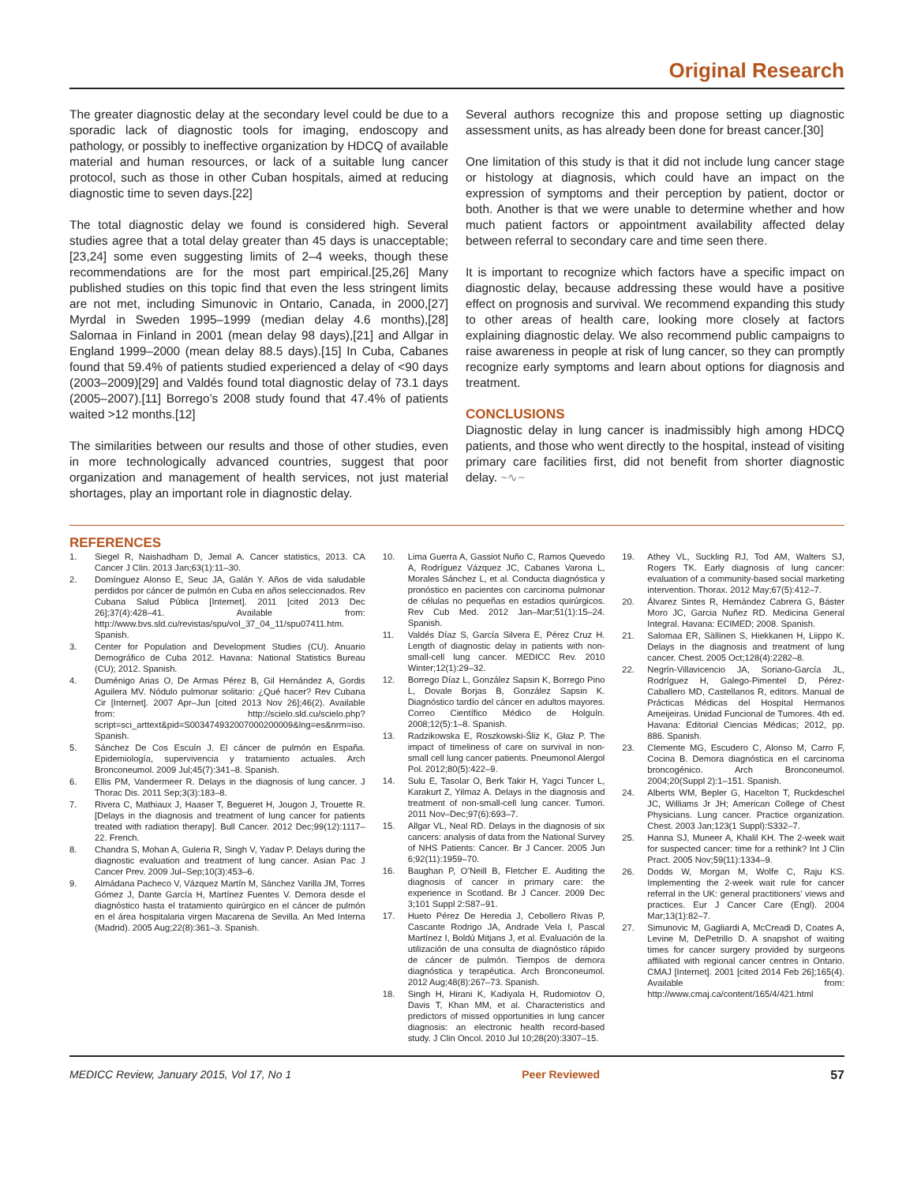Original Research
The greater diagnostic delay at the secondary level could be due to a sporadic lack of diagnostic tools for imaging, endoscopy and pathology, or possibly to ineffective organization by HDCQ of available material and human resources, or lack of a suitable lung cancer protocol, such as those in other Cuban hospitals, aimed at reducing diagnostic time to seven days.[22]
The total diagnostic delay we found is considered high. Several studies agree that a total delay greater than 45 days is unacceptable;[23,24] some even suggesting limits of 2–4 weeks, though these recommendations are for the most part empirical.[25,26] Many published studies on this topic find that even the less stringent limits are not met, including Simunovic in Ontario, Canada, in 2000,[27] Myrdal in Sweden 1995–1999 (median delay 4.6 months),[28] Salomaa in Finland in 2001 (mean delay 98 days),[21] and Allgar in England 1999–2000 (mean delay 88.5 days).[15] In Cuba, Cabanes found that 59.4% of patients studied experienced a delay of <90 days (2003–2009)[29] and Valdés found total diagnostic delay of 73.1 days (2005–2007).[11] Borrego’s 2008 study found that 47.4% of patients waited >12 months.[12]
The similarities between our results and those of other studies, even in more technologically advanced countries, suggest that poor organization and management of health services, not just material shortages, play an important role in diagnostic delay.
Several authors recognize this and propose setting up diagnostic assessment units, as has already been done for breast cancer.[30]
One limitation of this study is that it did not include lung cancer stage or histology at diagnosis, which could have an impact on the expression of symptoms and their perception by patient, doctor or both. Another is that we were unable to determine whether and how much patient factors or appointment availability affected delay between referral to secondary care and time seen there.
It is important to recognize which factors have a specific impact on diagnostic delay, because addressing these would have a positive effect on prognosis and survival. We recommend expanding this study to other areas of health care, looking more closely at factors explaining diagnostic delay. We also recommend public campaigns to raise awareness in people at risk of lung cancer, so they can promptly recognize early symptoms and learn about options for diagnosis and treatment.
CONCLUSIONS
Diagnostic delay in lung cancer is inadmissibly high among HDCQ patients, and those who went directly to the hospital, instead of visiting primary care facilities first, did not benefit from shorter diagnostic delay. ~∿~
REFERENCES
1. Siegel R, Naishadham D, Jemal A. Cancer statistics, 2013. CA Cancer J Clin. 2013 Jan;63(1):11–30.
2. Domínguez Alonso E, Seuc JA, Galán Y. Años de vida saludable perdidos por cáncer de pulmón en Cuba en años seleccionados. Rev Cubana Salud Pública [Internet]. 2011 [cited 2013 Dec 26];37(4):428–41. Available from: http://www.bvs.sld.cu/revistas/spu/vol_37_04_11/spu07411.htm. Spanish.
3. Center for Population and Development Studies (CU). Anuario Demográfico de Cuba 2012. Havana: National Statistics Bureau (CU); 2012. Spanish.
4. Duménigo Arias O, De Armas Pérez B, Gil Hernández A, Gordis Aguilera MV. Nódulo pulmonar solitario: ¿Qué hacer? Rev Cubana Cir [Internet]. 2007 Apr–Jun [cited 2013 Nov 26];46(2). Available from: http://scielo.sld.cu/scielo.php?script=sci_arttext&pid=S003474932007000200009&lng=es&nrm=iso. Spanish.
5. Sánchez De Cos Escuín J. El cáncer de pulmón en España. Epidemiología, supervivencia y tratamiento actuales. Arch Bronconeumol. 2009 Jul;45(7):341–8. Spanish.
6. Ellis PM, Vandermeer R. Delays in the diagnosis of lung cancer. J Thorac Dis. 2011 Sep;3(3):183–8.
7. Rivera C, Mathiaux J, Haaser T, Begueret H, Jougon J, Trouette R. [Delays in the diagnosis and treatment of lung cancer for patients treated with radiation therapy]. Bull Cancer. 2012 Dec;99(12):1117–22. French.
8. Chandra S, Mohan A, Guleria R, Singh V, Yadav P. Delays during the diagnostic evaluation and treatment of lung cancer. Asian Pac J Cancer Prev. 2009 Jul–Sep;10(3):453–6.
9. Almádana Pacheco V, Vázquez Martín M, Sánchez Varilla JM, Torres Gómez J, Dante García H, Martínez Fuentes V. Demora desde el diagnóstico hasta el tratamiento quirúrgico en el cáncer de pulmón en el área hospitalaria virgen Macarena de Sevilla. An Med Interna (Madrid). 2005 Aug;22(8):361–3. Spanish.
10. Lima Guerra A, Gassiot Nuño C, Ramos Quevedo A, Rodríguez Vázquez JC, Cabanes Varona L, Morales Sánchez L, et al. Conducta diagnóstica y pronóstico en pacientes con carcinoma pulmonar de células no pequeñas en estadios quirúrgicos. Rev Cub Med. 2012 Jan–Mar;51(1):15–24. Spanish.
11. Valdés Díaz S, García Silvera E, Pérez Cruz H. Length of diagnostic delay in patients with non-small-cell lung cancer. MEDICC Rev. 2010 Winter;12(1):29–32.
12. Borrego Díaz L, González Sapsin K, Borrego Pino L, Dovale Borjas B, González Sapsin K. Diagnóstico tardío del cáncer en adultos mayores. Correo Científico Médico de Holguín. 2008;12(5):1–8. Spanish.
13. Radzikowska E, Roszkowski-Śliż K, Głaz P. The impact of timeliness of care on survival in non-small cell lung cancer patients. Pneumonol Alergol Pol. 2012;80(5):422–9.
14. Sulu E, Tasolar O, Berk Takir H, Yagci Tuncer L, Karakurt Z, Yilmaz A. Delays in the diagnosis and treatment of non-small-cell lung cancer. Tumori. 2011 Nov–Dec;97(6):693–7.
15. Allgar VL, Neal RD. Delays in the diagnosis of six cancers: analysis of data from the National Survey of NHS Patients: Cancer. Br J Cancer. 2005 Jun 6;92(11):1959–70.
16. Baughan P, O’Neill B, Fletcher E. Auditing the diagnosis of cancer in primary care: the experience in Scotland. Br J Cancer. 2009 Dec 3;101 Suppl 2:S87–91.
17. Hueto Pérez De Heredia J, Cebollero Rivas P, Cascante Rodrigo JA, Andrade Vela I, Pascal Martínez I, Boldú Mitjans J, et al. Evaluación de la utilización de una consulta de diagnóstico rápido de cáncer de pulmón. Tiempos de demora diagnóstica y terapéutica. Arch Bronconeumol. 2012 Aug;48(8):267–73. Spanish.
18. Singh H, Hirani K, Kadiyala H, Rudomiotov O, Davis T, Khan MM, et al. Characteristics and predictors of missed opportunities in lung cancer diagnosis: an electronic health record-based study. J Clin Oncol. 2010 Jul 10;28(20):3307–15.
19. Athey VL, Suckling RJ, Tod AM, Walters SJ, Rogers TK. Early diagnosis of lung cancer: evaluation of a community-based social marketing intervention. Thorax. 2012 May;67(5):412–7.
20. Álvarez Sintes R, Hernández Cabrera G, Báster Moro JC, Garcia Nuñez RD. Medicina General Integral. Havana: ECIMED; 2008. Spanish.
21. Salomaa ER, Sällinen S, Hiekkanen H, Liippo K. Delays in the diagnosis and treatment of lung cancer. Chest. 2005 Oct;128(4):2282–8.
22. Negrín-Villavicencio JA, Soriano-García JL, Rodríguez H, Galego-Pimentel D, Pérez-Caballero MD, Castellanos R, editors. Manual de Prácticas Médicas del Hospital Hermanos Ameijeiras. Unidad Funcional de Tumores. 4th ed. Havana: Editorial Ciencias Médicas; 2012, pp. 886. Spanish.
23. Clemente MG, Escudero C, Alonso M, Carro F, Cocina B. Demora diagnóstica en el carcinoma broncogénico. Arch Bronconeumol. 2004;20(Suppl 2):1–151. Spanish.
24. Alberts WM, Bepler G, Hacelton T, Ruckdeschel JC, Williams Jr JH; American College of Chest Physicians. Lung cancer. Practice organization. Chest. 2003 Jan;123(1 Suppl):S332–7.
25. Hanna SJ, Muneer A, Khalil KH. The 2-week wait for suspected cancer: time for a rethink? Int J Clin Pract. 2005 Nov;59(11):1334–9.
26. Dodds W, Morgan M, Wolfe C, Raju KS. Implementing the 2-week wait rule for cancer referral in the UK: general practitioners’ views and practices. Eur J Cancer Care (Engl). 2004 Mar;13(1):82–7.
27. Simunovic M, Gagliardi A, McCreadi D, Coates A, Levine M, DePetrillo D. A snapshot of waiting times for cancer surgery provided by surgeons affiliated with regional cancer centres in Ontario. CMAJ [Internet]. 2001 [cited 2014 Feb 26];165(4). Available from: http://www.cmaj.ca/content/165/4/421.html
MEDICC Review, January 2015, Vol 17, No 1 Peer Reviewed 57